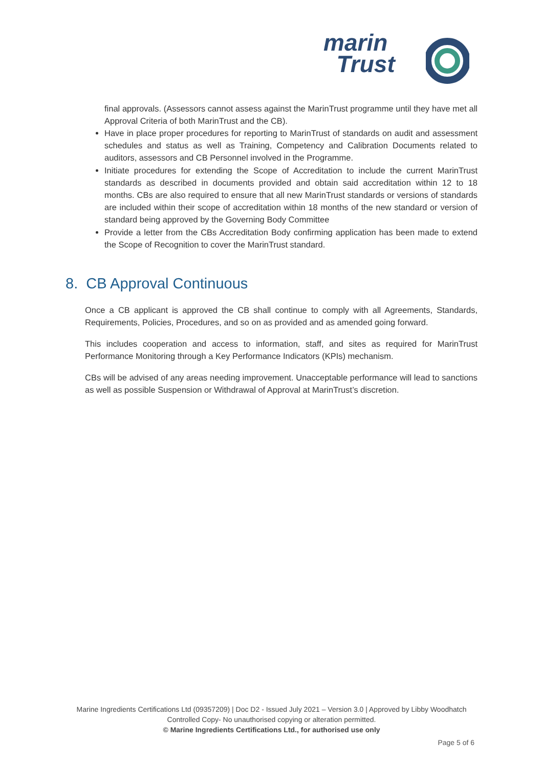marin
Trust
final approvals. (Assessors cannot assess against the MarinTrust programme until they have met all Approval Criteria of both MarinTrust and the CB).
Have in place proper procedures for reporting to MarinTrust of standards on audit and assessment schedules and status as well as Training, Competency and Calibration Documents related to auditors, assessors and CB Personnel involved in the Programme.
Initiate procedures for extending the Scope of Accreditation to include the current MarinTrust standards as described in documents provided and obtain said accreditation within 12 to 18 months. CBs are also required to ensure that all new MarinTrust standards or versions of standards are included within their scope of accreditation within 18 months of the new standard or version of standard being approved by the Governing Body Committee
Provide a letter from the CBs Accreditation Body confirming application has been made to extend the Scope of Recognition to cover the MarinTrust standard.
8. CB Approval Continuous
Once a CB applicant is approved the CB shall continue to comply with all Agreements, Standards, Requirements, Policies, Procedures, and so on as provided and as amended going forward.
This includes cooperation and access to information, staff, and sites as required for MarinTrust Performance Monitoring through a Key Performance Indicators (KPIs) mechanism.
CBs will be advised of any areas needing improvement. Unacceptable performance will lead to sanctions as well as possible Suspension or Withdrawal of Approval at MarinTrust’s discretion.
Marine Ingredients Certifications Ltd (09357209) | Doc D2 - Issued July 2021 – Version 3.0 | Approved by Libby Woodhatch
Controlled Copy- No unauthorised copying or alteration permitted.
© Marine Ingredients Certifications Ltd., for authorised use only
Page 5 of 6